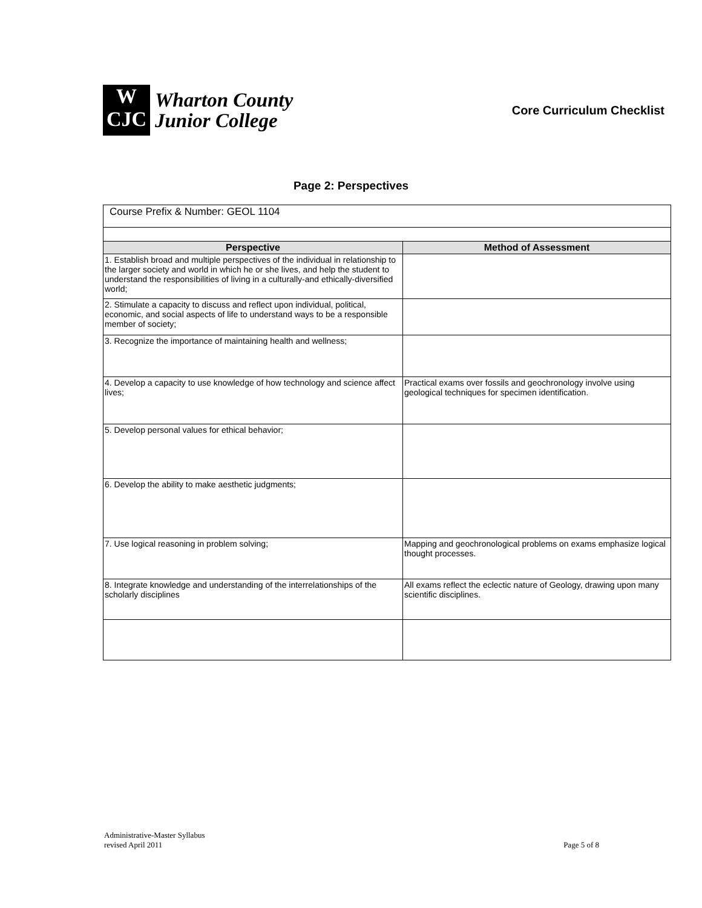W
CJC
Wharton County
Junior College
Core Curriculum Checklist
Page 2: Perspectives
| Course Prefix & Number: GEOL 1104 | |
| Perspective | Method of Assessment |
| 1. Establish broad and multiple perspectives of the individual in relationship to the larger society and world in which he or she lives, and help the student to understand the responsibilities of living in a culturally-and ethically-diversified world; | |
| 2. Stimulate a capacity to discuss and reflect upon individual, political, economic, and social aspects of life to understand ways to be a responsible member of society; | |
| 3. Recognize the importance of maintaining health and wellness; | |
| 4. Develop a capacity to use knowledge of how technology and science affect lives; | Practical exams over fossils and geochronology involve using geological techniques for specimen identification. |
| 5. Develop personal values for ethical behavior; | |
| 6. Develop the ability to make aesthetic judgments; | |
| 7. Use logical reasoning in problem solving; | Mapping and geochronological problems on exams emphasize logical thought processes. |
| 8. Integrate knowledge and understanding of the interrelationships of the scholarly disciplines | All exams reflect the eclectic nature of Geology, drawing upon many scientific disciplines. |
Administrative-Master Syllabus
revised April 2011
Page 5 of 8